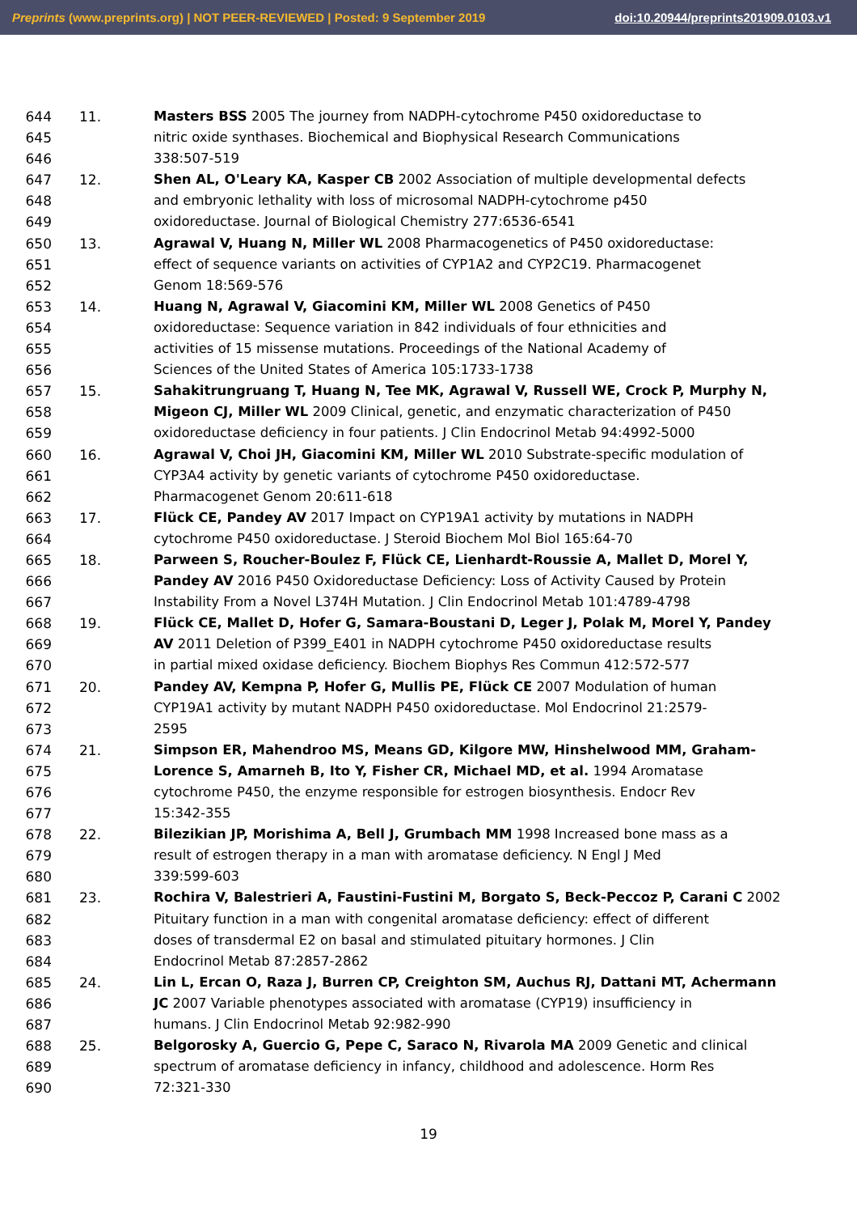Preprints (www.preprints.org) | NOT PEER-REVIEWED | Posted: 9 September 2019 doi:10.20944/preprints201909.0103.v1
644 11. Masters BSS 2005 The journey from NADPH-cytochrome P450 oxidoreductase to
645 nitric oxide synthases. Biochemical and Biophysical Research Communications
646 338:507-519
647 12. Shen AL, O'Leary KA, Kasper CB 2002 Association of multiple developmental defects
648 and embryonic lethality with loss of microsomal NADPH-cytochrome p450
649 oxidoreductase. Journal of Biological Chemistry 277:6536-6541
650 13. Agrawal V, Huang N, Miller WL 2008 Pharmacogenetics of P450 oxidoreductase:
651 effect of sequence variants on activities of CYP1A2 and CYP2C19. Pharmacogenet
652 Genom 18:569-576
653 14. Huang N, Agrawal V, Giacomini KM, Miller WL 2008 Genetics of P450
654 oxidoreductase: Sequence variation in 842 individuals of four ethnicities and
655 activities of 15 missense mutations. Proceedings of the National Academy of
656 Sciences of the United States of America 105:1733-1738
657 15. Sahakitrungruang T, Huang N, Tee MK, Agrawal V, Russell WE, Crock P, Murphy N,
658 Migeon CJ, Miller WL 2009 Clinical, genetic, and enzymatic characterization of P450
659 oxidoreductase deficiency in four patients. J Clin Endocrinol Metab 94:4992-5000
660 16. Agrawal V, Choi JH, Giacomini KM, Miller WL 2010 Substrate-specific modulation of
661 CYP3A4 activity by genetic variants of cytochrome P450 oxidoreductase.
662 Pharmacogenet Genom 20:611-618
663 17. Flück CE, Pandey AV 2017 Impact on CYP19A1 activity by mutations in NADPH
664 cytochrome P450 oxidoreductase. J Steroid Biochem Mol Biol 165:64-70
665 18. Parween S, Roucher-Boulez F, Flück CE, Lienhardt-Roussie A, Mallet D, Morel Y,
666 Pandey AV 2016 P450 Oxidoreductase Deficiency: Loss of Activity Caused by Protein
667 Instability From a Novel L374H Mutation. J Clin Endocrinol Metab 101:4789-4798
668 19. Flück CE, Mallet D, Hofer G, Samara-Boustani D, Leger J, Polak M, Morel Y, Pandey
669 AV 2011 Deletion of P399_E401 in NADPH cytochrome P450 oxidoreductase results
670 in partial mixed oxidase deficiency. Biochem Biophys Res Commun 412:572-577
671 20. Pandey AV, Kempna P, Hofer G, Mullis PE, Flück CE 2007 Modulation of human
672 CYP19A1 activity by mutant NADPH P450 oxidoreductase. Mol Endocrinol 21:2579-
673 2595
674 21. Simpson ER, Mahendroo MS, Means GD, Kilgore MW, Hinshelwood MM, Graham-
675 Lorence S, Amarneh B, Ito Y, Fisher CR, Michael MD, et al. 1994 Aromatase
676 cytochrome P450, the enzyme responsible for estrogen biosynthesis. Endocr Rev
677 15:342-355
678 22. Bilezikian JP, Morishima A, Bell J, Grumbach MM 1998 Increased bone mass as a
679 result of estrogen therapy in a man with aromatase deficiency. N Engl J Med
680 339:599-603
681 23. Rochira V, Balestrieri A, Faustini-Fustini M, Borgato S, Beck-Peccoz P, Carani C 2002
682 Pituitary function in a man with congenital aromatase deficiency: effect of different
683 doses of transdermal E2 on basal and stimulated pituitary hormones. J Clin
684 Endocrinol Metab 87:2857-2862
685 24. Lin L, Ercan O, Raza J, Burren CP, Creighton SM, Auchus RJ, Dattani MT, Achermann
686 JC 2007 Variable phenotypes associated with aromatase (CYP19) insufficiency in
687 humans. J Clin Endocrinol Metab 92:982-990
688 25. Belgorosky A, Guercio G, Pepe C, Saraco N, Rivarola MA 2009 Genetic and clinical
689 spectrum of aromatase deficiency in infancy, childhood and adolescence. Horm Res
690 72:321-330
19